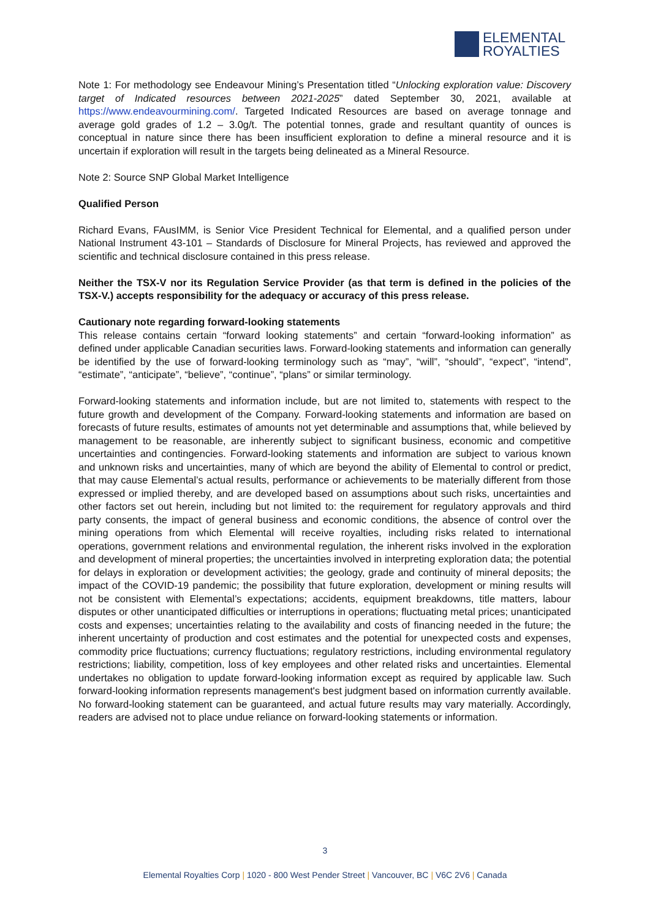ELEMENTAL
ROYALTIES
Note 1: For methodology see Endeavour Mining’s Presentation titled “Unlocking exploration value: Discovery target of Indicated resources between 2021-2025” dated September 30, 2021, available at https://www.endeavourmining.com/. Targeted Indicated Resources are based on average tonnage and average gold grades of 1.2 – 3.0g/t. The potential tonnes, grade and resultant quantity of ounces is conceptual in nature since there has been insufficient exploration to define a mineral resource and it is uncertain if exploration will result in the targets being delineated as a Mineral Resource.
Note 2: Source SNP Global Market Intelligence
Qualified Person
Richard Evans, FAusIMM, is Senior Vice President Technical for Elemental, and a qualified person under National Instrument 43-101 – Standards of Disclosure for Mineral Projects, has reviewed and approved the scientific and technical disclosure contained in this press release.
Neither the TSX-V nor its Regulation Service Provider (as that term is defined in the policies of the TSX-V.) accepts responsibility for the adequacy or accuracy of this press release.
Cautionary note regarding forward-looking statements
This release contains certain “forward looking statements” and certain “forward-looking information” as defined under applicable Canadian securities laws. Forward-looking statements and information can generally be identified by the use of forward-looking terminology such as “may”, “will”, “should”, “expect”, “intend”, “estimate”, “anticipate”, “believe”, “continue”, “plans” or similar terminology.
Forward-looking statements and information include, but are not limited to, statements with respect to the future growth and development of the Company. Forward-looking statements and information are based on forecasts of future results, estimates of amounts not yet determinable and assumptions that, while believed by management to be reasonable, are inherently subject to significant business, economic and competitive uncertainties and contingencies. Forward-looking statements and information are subject to various known and unknown risks and uncertainties, many of which are beyond the ability of Elemental to control or predict, that may cause Elemental’s actual results, performance or achievements to be materially different from those expressed or implied thereby, and are developed based on assumptions about such risks, uncertainties and other factors set out herein, including but not limited to: the requirement for regulatory approvals and third party consents, the impact of general business and economic conditions, the absence of control over the mining operations from which Elemental will receive royalties, including risks related to international operations, government relations and environmental regulation, the inherent risks involved in the exploration and development of mineral properties; the uncertainties involved in interpreting exploration data; the potential for delays in exploration or development activities; the geology, grade and continuity of mineral deposits; the impact of the COVID-19 pandemic; the possibility that future exploration, development or mining results will not be consistent with Elemental’s expectations; accidents, equipment breakdowns, title matters, labour disputes or other unanticipated difficulties or interruptions in operations; fluctuating metal prices; unanticipated costs and expenses; uncertainties relating to the availability and costs of financing needed in the future; the inherent uncertainty of production and cost estimates and the potential for unexpected costs and expenses, commodity price fluctuations; currency fluctuations; regulatory restrictions, including environmental regulatory restrictions; liability, competition, loss of key employees and other related risks and uncertainties. Elemental undertakes no obligation to update forward-looking information except as required by applicable law. Such forward-looking information represents management's best judgment based on information currently available. No forward-looking statement can be guaranteed, and actual future results may vary materially. Accordingly, readers are advised not to place undue reliance on forward-looking statements or information.
3
Elemental Royalties Corp | 1020 - 800 West Pender Street | Vancouver, BC | V6C 2V6 | Canada